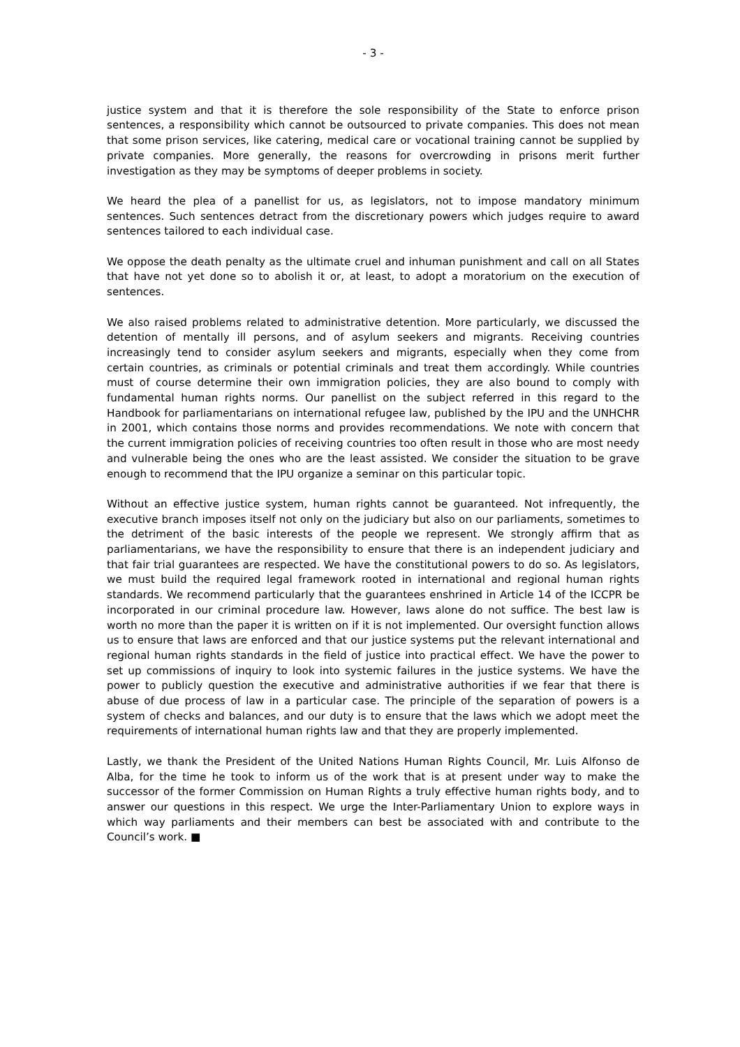- 3 -
justice system and that it is therefore the sole responsibility of the State to enforce prison sentences, a responsibility which cannot be outsourced to private companies. This does not mean that some prison services, like catering, medical care or vocational training cannot be supplied by private companies. More generally, the reasons for overcrowding in prisons merit further investigation as they may be symptoms of deeper problems in society.
We heard the plea of a panellist for us, as legislators, not to impose mandatory minimum sentences. Such sentences detract from the discretionary powers which judges require to award sentences tailored to each individual case.
We oppose the death penalty as the ultimate cruel and inhuman punishment and call on all States that have not yet done so to abolish it or, at least, to adopt a moratorium on the execution of sentences.
We also raised problems related to administrative detention. More particularly, we discussed the detention of mentally ill persons, and of asylum seekers and migrants. Receiving countries increasingly tend to consider asylum seekers and migrants, especially when they come from certain countries, as criminals or potential criminals and treat them accordingly. While countries must of course determine their own immigration policies, they are also bound to comply with fundamental human rights norms. Our panellist on the subject referred in this regard to the Handbook for parliamentarians on international refugee law, published by the IPU and the UNHCHR in 2001, which contains those norms and provides recommendations. We note with concern that the current immigration policies of receiving countries too often result in those who are most needy and vulnerable being the ones who are the least assisted. We consider the situation to be grave enough to recommend that the IPU organize a seminar on this particular topic.
Without an effective justice system, human rights cannot be guaranteed. Not infrequently, the executive branch imposes itself not only on the judiciary but also on our parliaments, sometimes to the detriment of the basic interests of the people we represent. We strongly affirm that as parliamentarians, we have the responsibility to ensure that there is an independent judiciary and that fair trial guarantees are respected. We have the constitutional powers to do so. As legislators, we must build the required legal framework rooted in international and regional human rights standards. We recommend particularly that the guarantees enshrined in Article 14 of the ICCPR be incorporated in our criminal procedure law. However, laws alone do not suffice. The best law is worth no more than the paper it is written on if it is not implemented. Our oversight function allows us to ensure that laws are enforced and that our justice systems put the relevant international and regional human rights standards in the field of justice into practical effect. We have the power to set up commissions of inquiry to look into systemic failures in the justice systems. We have the power to publicly question the executive and administrative authorities if we fear that there is abuse of due process of law in a particular case. The principle of the separation of powers is a system of checks and balances, and our duty is to ensure that the laws which we adopt meet the requirements of international human rights law and that they are properly implemented.
Lastly, we thank the President of the United Nations Human Rights Council, Mr. Luis Alfonso de Alba, for the time he took to inform us of the work that is at present under way to make the successor of the former Commission on Human Rights a truly effective human rights body, and to answer our questions in this respect. We urge the Inter-Parliamentary Union to explore ways in which way parliaments and their members can best be associated with and contribute to the Council’s work. ■